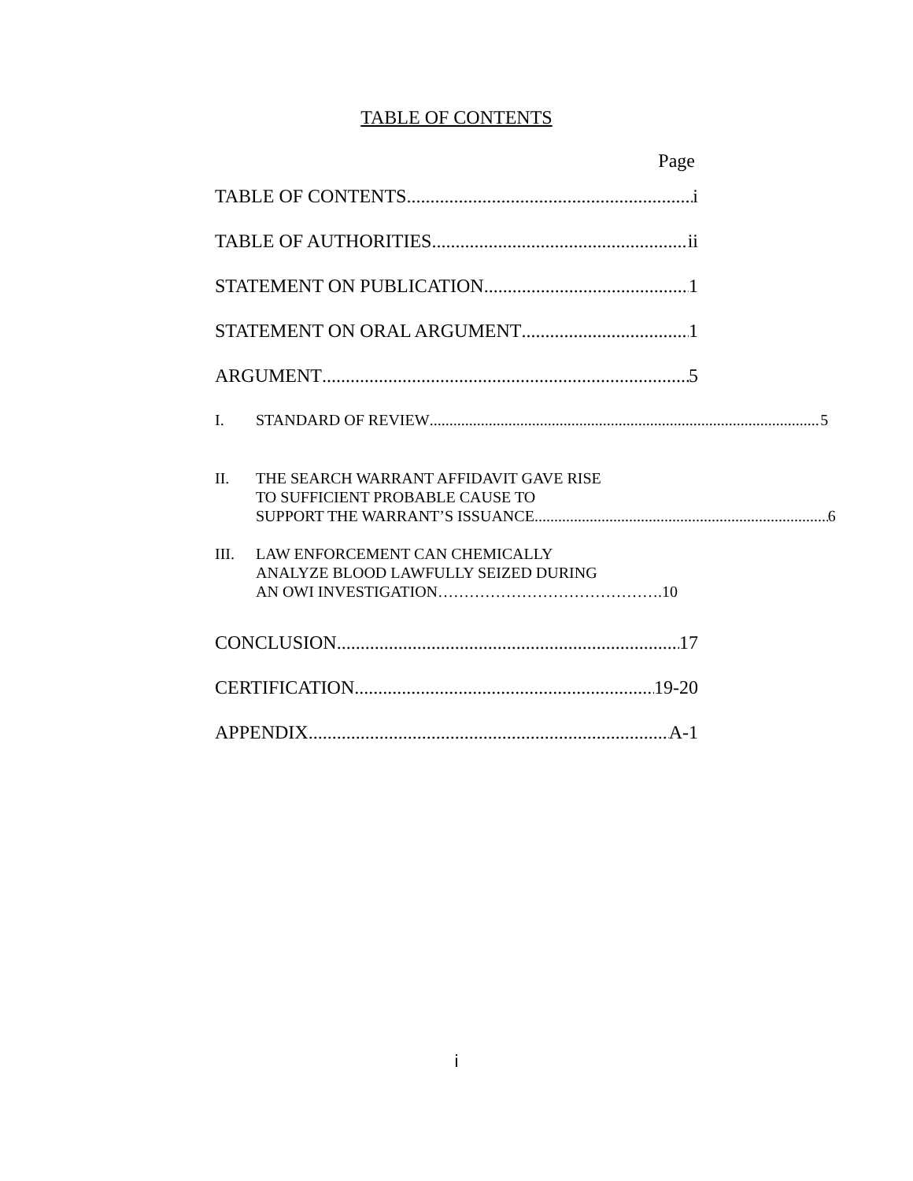TABLE OF CONTENTS
Page
TABLE OF CONTENTS i
TABLE OF AUTHORITIES ii
STATEMENT ON PUBLICATION 1
STATEMENT ON ORAL ARGUMENT 1
ARGUMENT 5
I. STANDARD OF REVIEW 5
II. THE SEARCH WARRANT AFFIDAVIT GAVE RISE
TO SUFFICIENT PROBABLE CAUSE TO
SUPPORT THE WARRANT’S ISSUANCE 6
III. LAW ENFORCEMENT CAN CHEMICALLY
ANALYZE BLOOD LAWFULLY SEIZED DURING
AN OWI INVESTIGATION…………………………………….10
CONCLUSION 17
CERTIFICATION 19-20
APPENDIX A-1
i